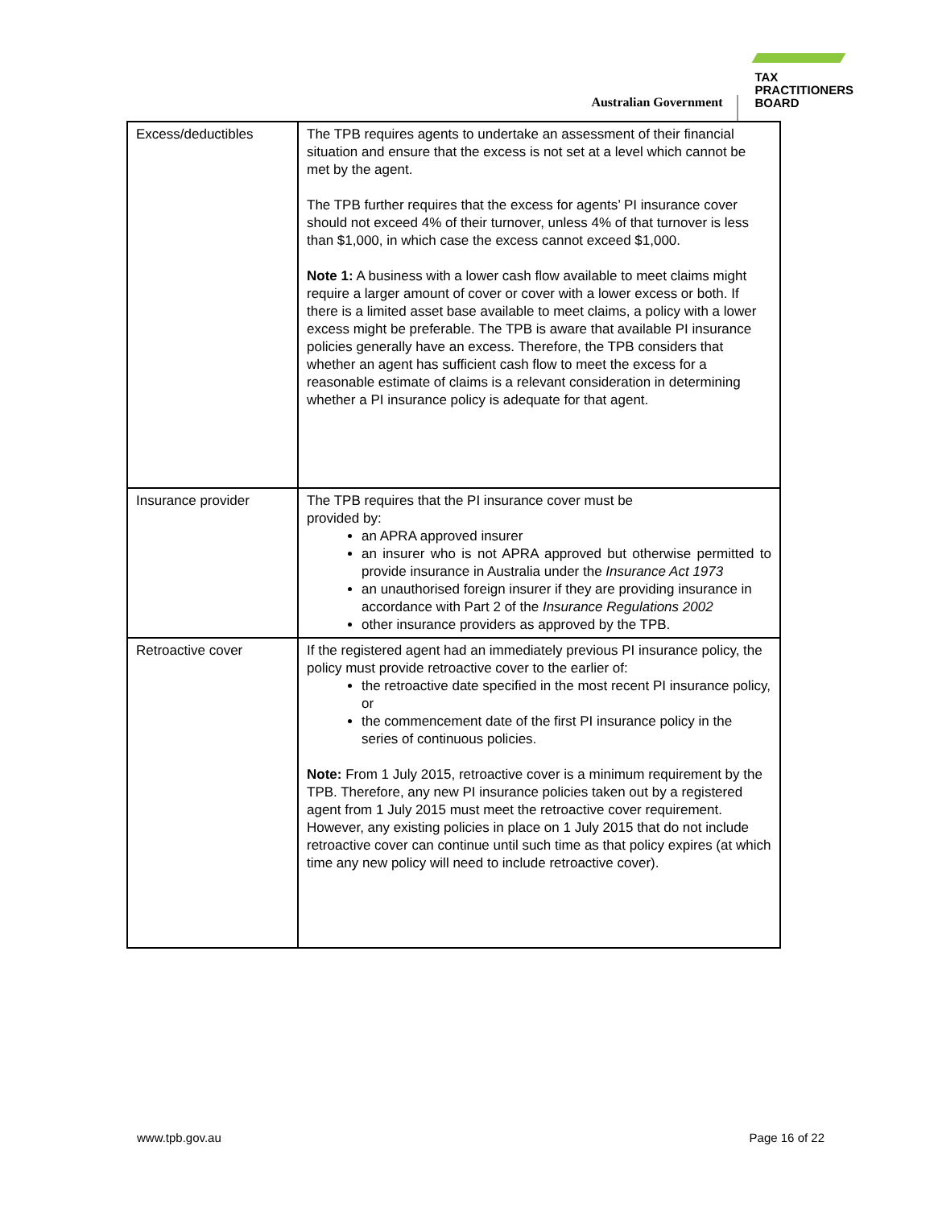Australian Government
TAX
PRACTITIONERS
BOARD
| Excess/deductibles | The TPB requires agents to undertake an assessment of their financial situation and ensure that the excess is not set at a level which cannot be met by the agent. The TPB further requires that the excess for agents’ PI insurance cover should not exceed 4% of their turnover, unless 4% of that turnover is less than $1,000, in which case the excess cannot exceed $1,000. Note 1: A business with a lower cash flow available to meet claims might require a larger amount of cover or cover with a lower excess or both. If there is a limited asset base available to meet claims, a policy with a lower excess might be preferable. The TPB is aware that available PI insurance policies generally have an excess. Therefore, the TPB considers that whether an agent has sufficient cash flow to meet the excess for a reasonable estimate of claims is a relevant consideration in determining whether a PI insurance policy is adequate for that agent. |
| Insurance provider | The TPB requires that the PI insurance cover must be provided by: an APRA approved insurer an insurer who is not APRA approved but otherwise permitted to provide insurance in Australia under the Insurance Act 1973 an unauthorised foreign insurer if they are providing insurance in accordance with Part 2 of the Insurance Regulations 2002 other insurance providers as approved by the TPB. |
| Retroactive cover | If the registered agent had an immediately previous PI insurance policy, the policy must provide retroactive cover to the earlier of: the retroactive date specified in the most recent PI insurance policy, or the commencement date of the first PI insurance policy in the series of continuous policies. Note: From 1 July 2015, retroactive cover is a minimum requirement by the TPB. Therefore, any new PI insurance policies taken out by a registered agent from 1 July 2015 must meet the retroactive cover requirement. However, any existing policies in place on 1 July 2015 that do not include retroactive cover can continue until such time as that policy expires (at which time any new policy will need to include retroactive cover). |
www.tpb.gov.au Page 16 of 22